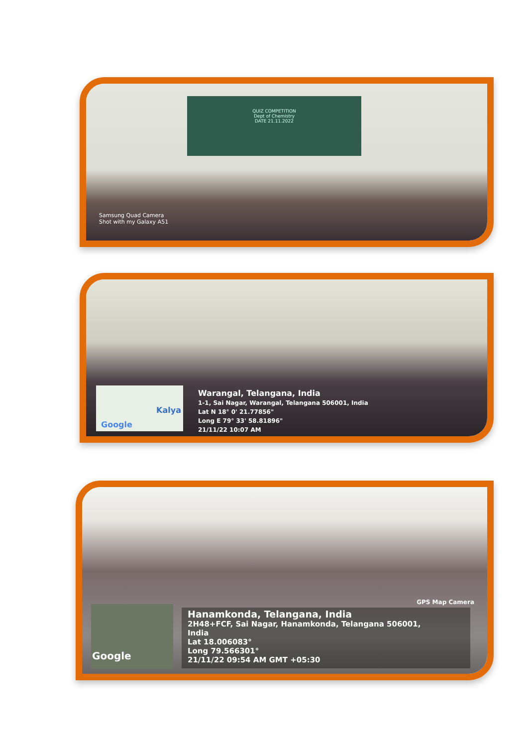QUIZ COMPETITION
Dept of Chemistry
DATE 21.11.2022
Samsung Quad Camera
Shot with my Galaxy A51
Kalya
Google
Warangal, Telangana, India
1-1, Sai Nagar, Warangal, Telangana 506001, India
Lat N 18° 0' 21.77856"
Long E 79° 33' 58.81896"
21/11/22 10:07 AM
GPS Map Camera
Google
Hanamkonda, Telangana, India
2H48+FCF, Sai Nagar, Hanamkonda, Telangana 506001,
India
Lat 18.006083°
Long 79.566301°
21/11/22 09:54 AM GMT +05:30